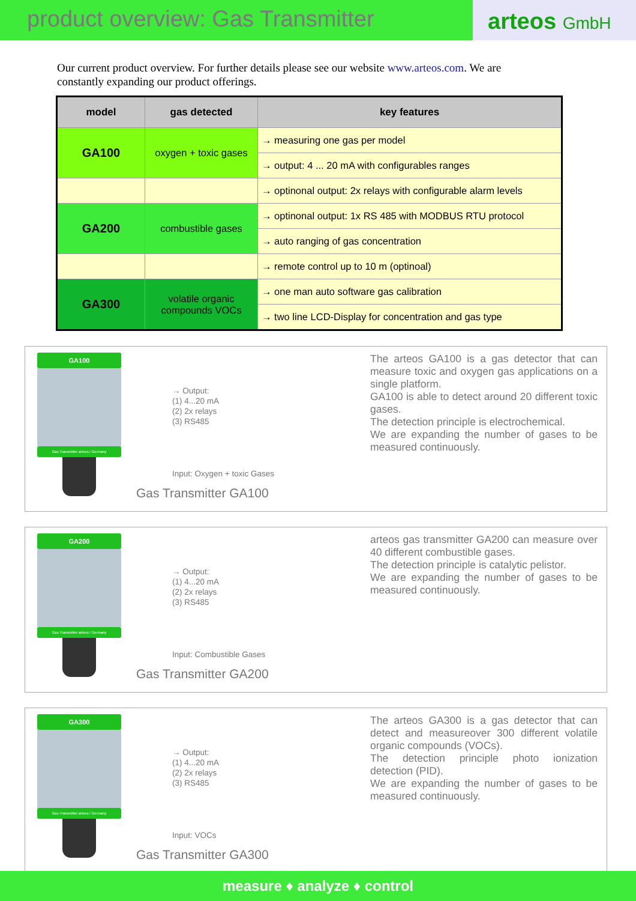product overview: Gas Transmitter
arteos GmbH
Our current product overview. For further details please see our website www.arteos.com. We are constantly expanding our product offerings.
| model | gas detected | key features |
| --- | --- | --- |
| GA100 | oxygen + toxic gases | → measuring one gas per model |
| | | → output: 4 ... 20 mA with configurables ranges |
| | | → optinonal output: 2x relays with configurable alarm levels |
| GA200 | combustible gases | → optinonal output: 1x RS 485 with MODBUS RTU protocol |
| | | → auto ranging of gas concentration |
| | | → remote control up to 10 m (optinoal) |
| GA300 | volatile organic compounds VOCs | → one man auto software gas calibration |
| | | → two line LCD-Display for concentration and gas type |
GA100
Gas Transmitter arteos / Germany
→ Output:
(1) 4...20 mA
(2) 2x relays
(3) RS485
Input: Oxygen + toxic Gases
Gas Transmitter GA100
The arteos GA100 is a gas detector that can measure toxic and oxygen gas applications on a single platform.
GA100 is able to detect around 20 different toxic gases.
The detection principle is electrochemical.
We are expanding the number of gases to be measured continuously.
GA200
Gas Transmitter arteos / Germany
→ Output:
(1) 4...20 mA
(2) 2x relays
(3) RS485
Input: Combustible Gases
Gas Transmitter GA200
arteos gas transmitter GA200 can measure over 40 different combustible gases.
The detection principle is catalytic pelistor.
We are expanding the number of gases to be measured continuously.
GA300
Gas Transmitter arteos / Germany
→ Output:
(1) 4...20 mA
(2) 2x relays
(3) RS485
Input: VOCs
Gas Transmitter GA300
The arteos GA300 is a gas detector that can detect and measureover 300 different volatile organic compounds (VOCs).
The detection principle photo ionization detection (PID).
We are expanding the number of gases to be measured continuously.
measure ♦ analyze ♦ control